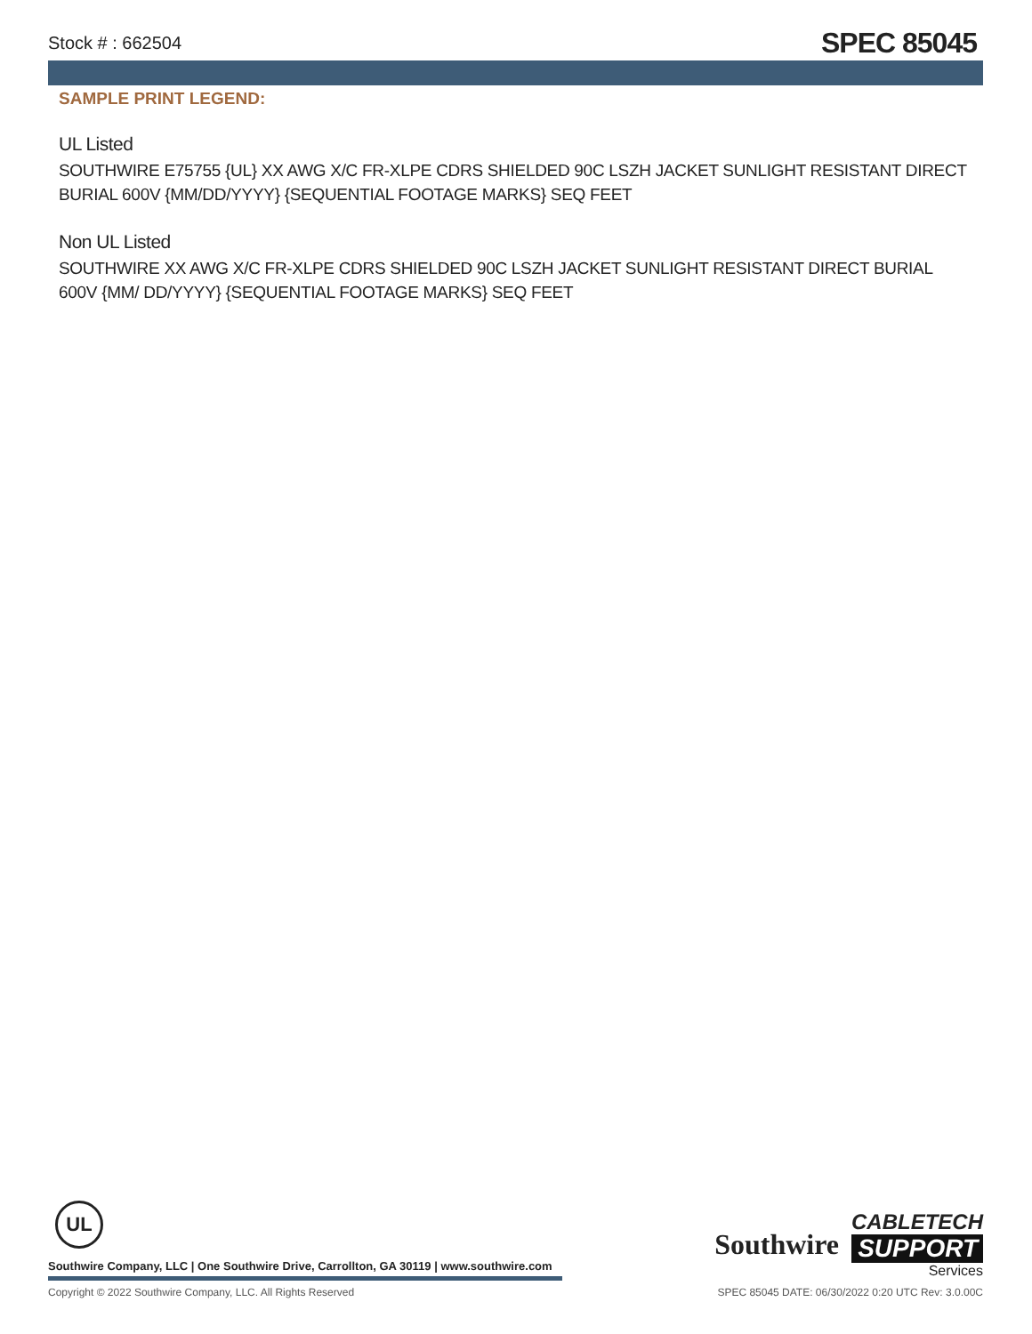Stock # : 662504 SPEC 85045
SAMPLE PRINT LEGEND:
UL Listed
SOUTHWIRE E75755 {UL} XX AWG X/C FR-XLPE CDRS SHIELDED 90C LSZH JACKET SUNLIGHT RESISTANT DIRECT BURIAL 600V {MM/DD/YYYY} {SEQUENTIAL FOOTAGE MARKS} SEQ FEET
Non UL Listed
SOUTHWIRE XX AWG X/C FR-XLPE CDRS SHIELDED 90C LSZH JACKET SUNLIGHT RESISTANT DIRECT BURIAL 600V {MM/ DD/YYYY} {SEQUENTIAL FOOTAGE MARKS} SEQ FEET
UL
Southwire Company, LLC | One Southwire Drive, Carrollton, GA 30119 | www.southwire.com
Southwire
CABLETECH
SUPPORT
Services
Copyright © 2022 Southwire Company, LLC. All Rights Reserved SPEC 85045 DATE: 06/30/2022 0:20 UTC Rev: 3.0.00C